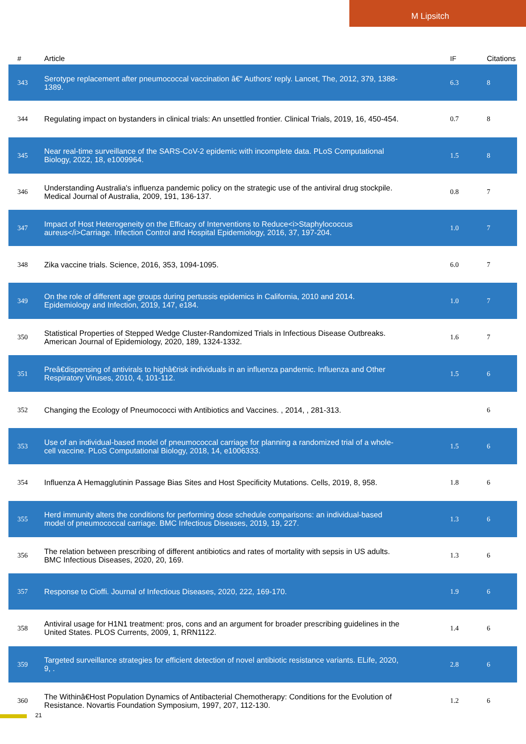M Lipsitch
| # | Article | IF | Citations |
| --- | --- | --- | --- |
| 343 | Serotype replacement after pneumococcal vaccination â€“ Authors' reply. Lancet, The, 2012, 379, 1388-1389. | 6.3 | 8 |
| 344 | Regulating impact on bystanders in clinical trials: An unsettled frontier. Clinical Trials, 2019, 16, 450-454. | 0.7 | 8 |
| 345 | Near real-time surveillance of the SARS-CoV-2 epidemic with incomplete data. PLoS Computational Biology, 2022, 18, e1009964. | 1.5 | 8 |
| 346 | Understanding Australia's influenza pandemic policy on the strategic use of the antiviral drug stockpile. Medical Journal of Australia, 2009, 191, 136-137. | 0.8 | 7 |
| 347 | Impact of Host Heterogeneity on the Efficacy of Interventions to Reduce<i>Staphylococcus aureus</i>Carriage. Infection Control and Hospital Epidemiology, 2016, 37, 197-204. | 1.0 | 7 |
| 348 | Zika vaccine trials. Science, 2016, 353, 1094-1095. | 6.0 | 7 |
| 349 | On the role of different age groups during pertussis epidemics in California, 2010 and 2014. Epidemiology and Infection, 2019, 147, e184. | 1.0 | 7 |
| 350 | Statistical Properties of Stepped Wedge Cluster-Randomized Trials in Infectious Disease Outbreaks. American Journal of Epidemiology, 2020, 189, 1324-1332. | 1.6 | 7 |
| 351 | Preâ€dispensing of antivirals to highâ€risk individuals in an influenza pandemic. Influenza and Other Respiratory Viruses, 2010, 4, 101-112. | 1.5 | 6 |
| 352 | Changing the Ecology of Pneumococci with Antibiotics and Vaccines. , 2014, , 281-313. | | 6 |
| 353 | Use of an individual-based model of pneumococcal carriage for planning a randomized trial of a whole-cell vaccine. PLoS Computational Biology, 2018, 14, e1006333. | 1.5 | 6 |
| 354 | Influenza A Hemagglutinin Passage Bias Sites and Host Specificity Mutations. Cells, 2019, 8, 958. | 1.8 | 6 |
| 355 | Herd immunity alters the conditions for performing dose schedule comparisons: an individual-based model of pneumococcal carriage. BMC Infectious Diseases, 2019, 19, 227. | 1.3 | 6 |
| 356 | The relation between prescribing of different antibiotics and rates of mortality with sepsis in US adults. BMC Infectious Diseases, 2020, 20, 169. | 1.3 | 6 |
| 357 | Response to Cioffi. Journal of Infectious Diseases, 2020, 222, 169-170. | 1.9 | 6 |
| 358 | Antiviral usage for H1N1 treatment: pros, cons and an argument for broader prescribing guidelines in the United States. PLOS Currents, 2009, 1, RRN1122. | 1.4 | 6 |
| 359 | Targeted surveillance strategies for efficient detection of novel antibiotic resistance variants. ELife, 2020, 9, . | 2.8 | 6 |
| 360 | The Withinâ€Host Population Dynamics of Antibacterial Chemotherapy: Conditions for the Evolution of Resistance. Novartis Foundation Symposium, 1997, 207, 112-130. | 1.2 | 6 |
21